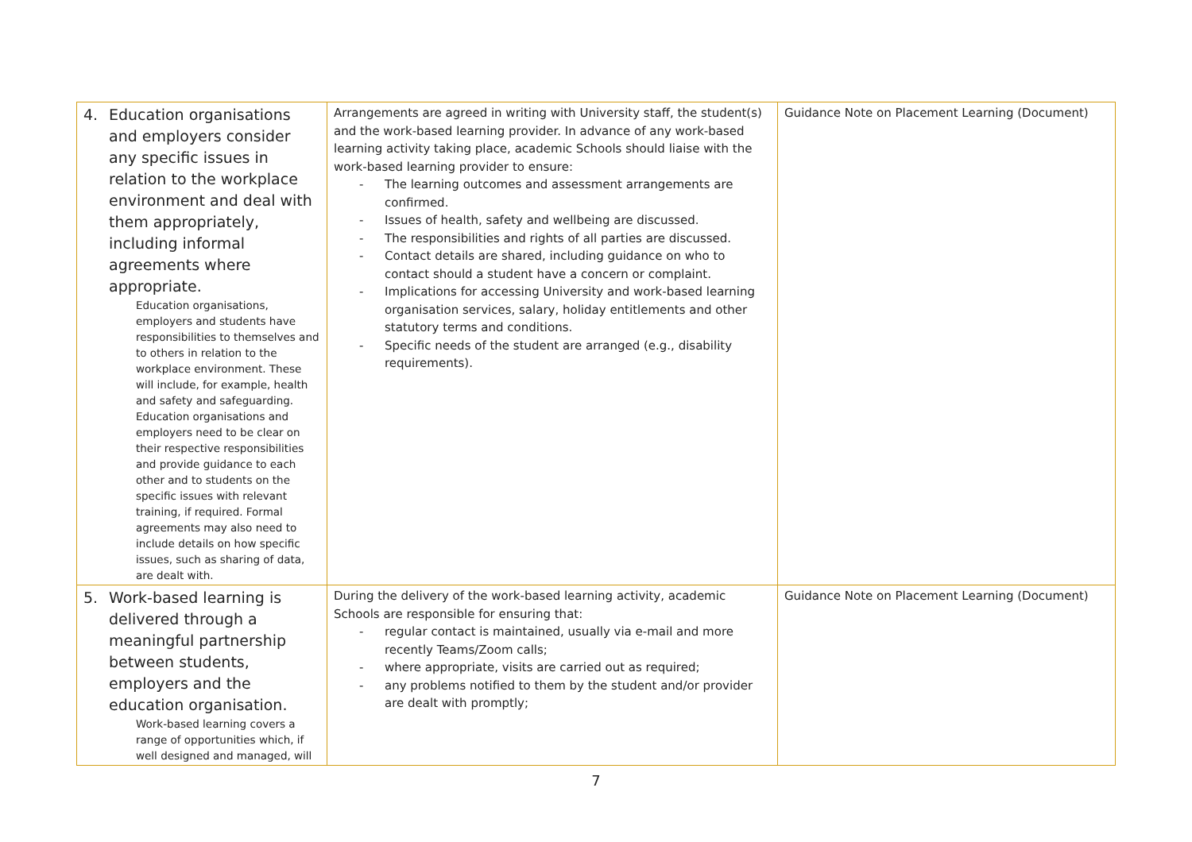| 4. Education organisations and employers consider any specific issues in relation to the workplace environment and deal with them appropriately, including informal agreements where appropriate. Education organisations, employers and students have responsibilities to themselves and to others in relation to the workplace environment. These will include, for example, health and safety and safeguarding. Education organisations and employers need to be clear on their respective responsibilities and provide guidance to each other and to students on the specific issues with relevant training, if required. Formal agreements may also need to include details on how specific issues, such as sharing of data, are dealt with. | Arrangements are agreed in writing with University staff, the student(s) and the work-based learning provider. In advance of any work-based learning activity taking place, academic Schools should liaise with the work-based learning provider to ensure: - The learning outcomes and assessment arrangements are confirmed. - Issues of health, safety and wellbeing are discussed. - The responsibilities and rights of all parties are discussed. - Contact details are shared, including guidance on who to contact should a student have a concern or complaint. - Implications for accessing University and work-based learning organisation services, salary, holiday entitlements and other statutory terms and conditions. - Specific needs of the student are arranged (e.g., disability requirements). | Guidance Note on Placement Learning (Document) |
| 5. Work-based learning is delivered through a meaningful partnership between students, employers and the education organisation. Work-based learning covers a range of opportunities which, if well designed and managed, will | During the delivery of the work-based learning activity, academic Schools are responsible for ensuring that: - regular contact is maintained, usually via e-mail and more recently Teams/Zoom calls; - where appropriate, visits are carried out as required; - any problems notified to them by the student and/or provider are dealt with promptly; | Guidance Note on Placement Learning (Document) |
7